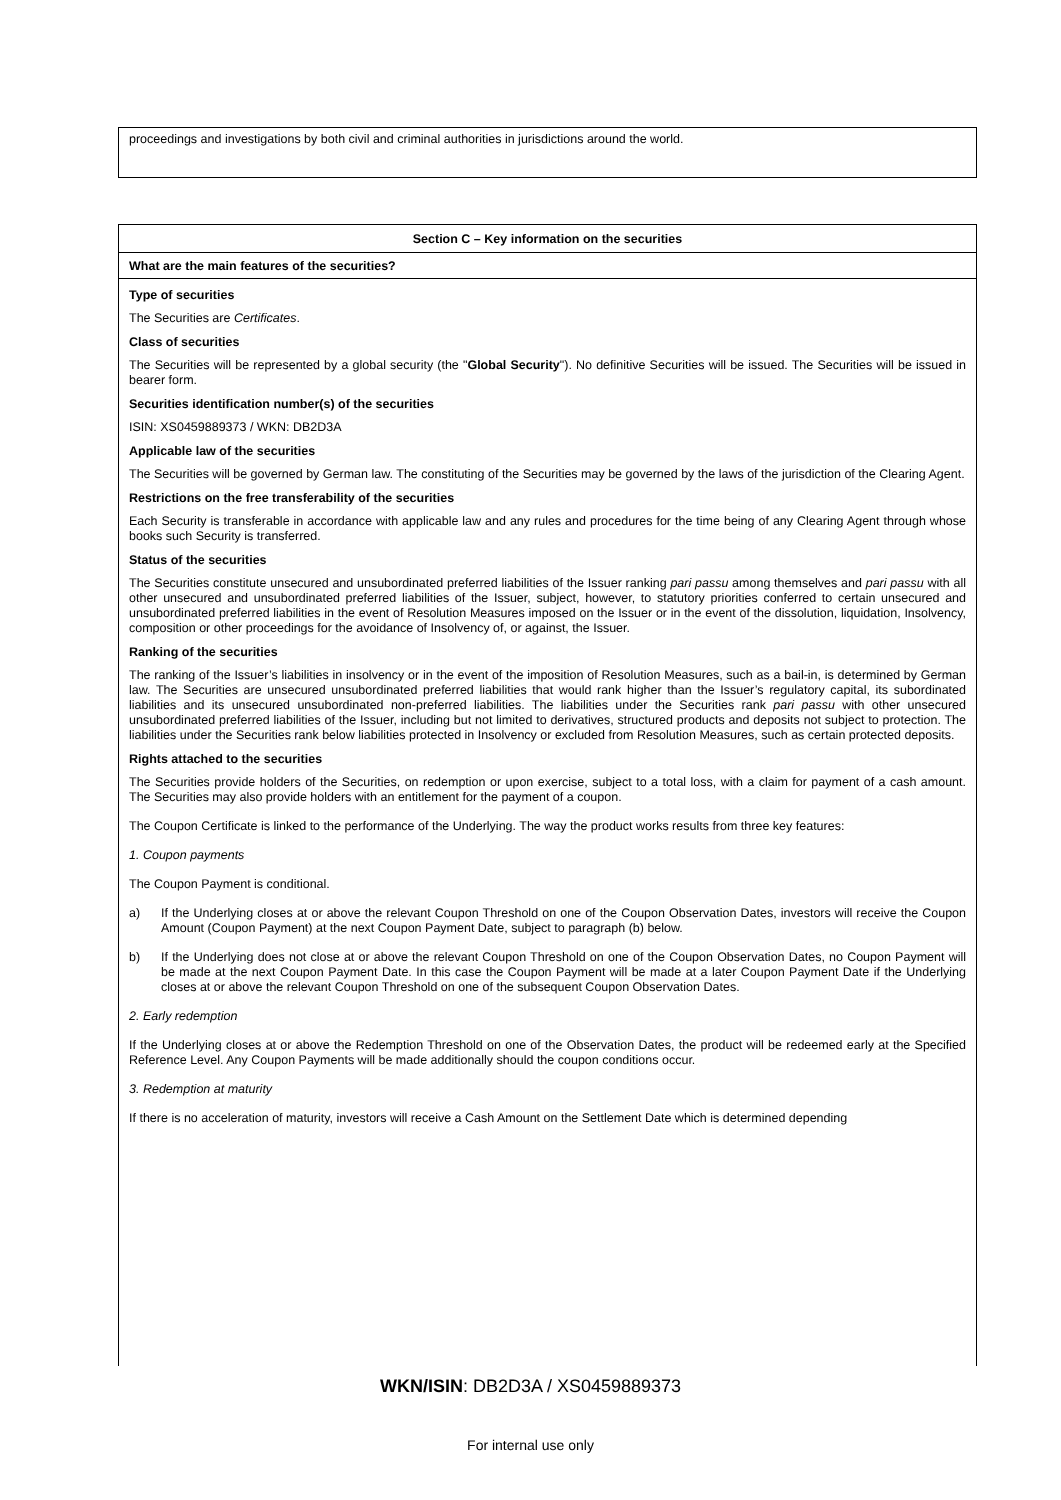proceedings and investigations by both civil and criminal authorities in jurisdictions around the world.
Section C – Key information on the securities
What are the main features of the securities?
Type of securities
The Securities are Certificates.
Class of securities
The Securities will be represented by a global security (the "Global Security"). No definitive Securities will be issued. The Securities will be issued in bearer form.
Securities identification number(s) of the securities
ISIN: XS0459889373 / WKN: DB2D3A
Applicable law of the securities
The Securities will be governed by German law. The constituting of the Securities may be governed by the laws of the jurisdiction of the Clearing Agent.
Restrictions on the free transferability of the securities
Each Security is transferable in accordance with applicable law and any rules and procedures for the time being of any Clearing Agent through whose books such Security is transferred.
Status of the securities
The Securities constitute unsecured and unsubordinated preferred liabilities of the Issuer ranking pari passu among themselves and pari passu with all other unsecured and unsubordinated preferred liabilities of the Issuer, subject, however, to statutory priorities conferred to certain unsecured and unsubordinated preferred liabilities in the event of Resolution Measures imposed on the Issuer or in the event of the dissolution, liquidation, Insolvency, composition or other proceedings for the avoidance of Insolvency of, or against, the Issuer.
Ranking of the securities
The ranking of the Issuer’s liabilities in insolvency or in the event of the imposition of Resolution Measures, such as a bail-in, is determined by German law. The Securities are unsecured unsubordinated preferred liabilities that would rank higher than the Issuer’s regulatory capital, its subordinated liabilities and its unsecured unsubordinated non-preferred liabilities. The liabilities under the Securities rank pari passu with other unsecured unsubordinated preferred liabilities of the Issuer, including but not limited to derivatives, structured products and deposits not subject to protection. The liabilities under the Securities rank below liabilities protected in Insolvency or excluded from Resolution Measures, such as certain protected deposits.
Rights attached to the securities
The Securities provide holders of the Securities, on redemption or upon exercise, subject to a total loss, with a claim for payment of a cash amount. The Securities may also provide holders with an entitlement for the payment of a coupon.
The Coupon Certificate is linked to the performance of the Underlying. The way the product works results from three key features:
1. Coupon payments
The Coupon Payment is conditional.
a) If the Underlying closes at or above the relevant Coupon Threshold on one of the Coupon Observation Dates, investors will receive the Coupon Amount (Coupon Payment) at the next Coupon Payment Date, subject to paragraph (b) below.
b) If the Underlying does not close at or above the relevant Coupon Threshold on one of the Coupon Observation Dates, no Coupon Payment will be made at the next Coupon Payment Date. In this case the Coupon Payment will be made at a later Coupon Payment Date if the Underlying closes at or above the relevant Coupon Threshold on one of the subsequent Coupon Observation Dates.
2. Early redemption
If the Underlying closes at or above the Redemption Threshold on one of the Observation Dates, the product will be redeemed early at the Specified Reference Level. Any Coupon Payments will be made additionally should the coupon conditions occur.
3. Redemption at maturity
If there is no acceleration of maturity, investors will receive a Cash Amount on the Settlement Date which is determined depending
WKN/ISIN: DB2D3A / XS0459889373
For internal use only